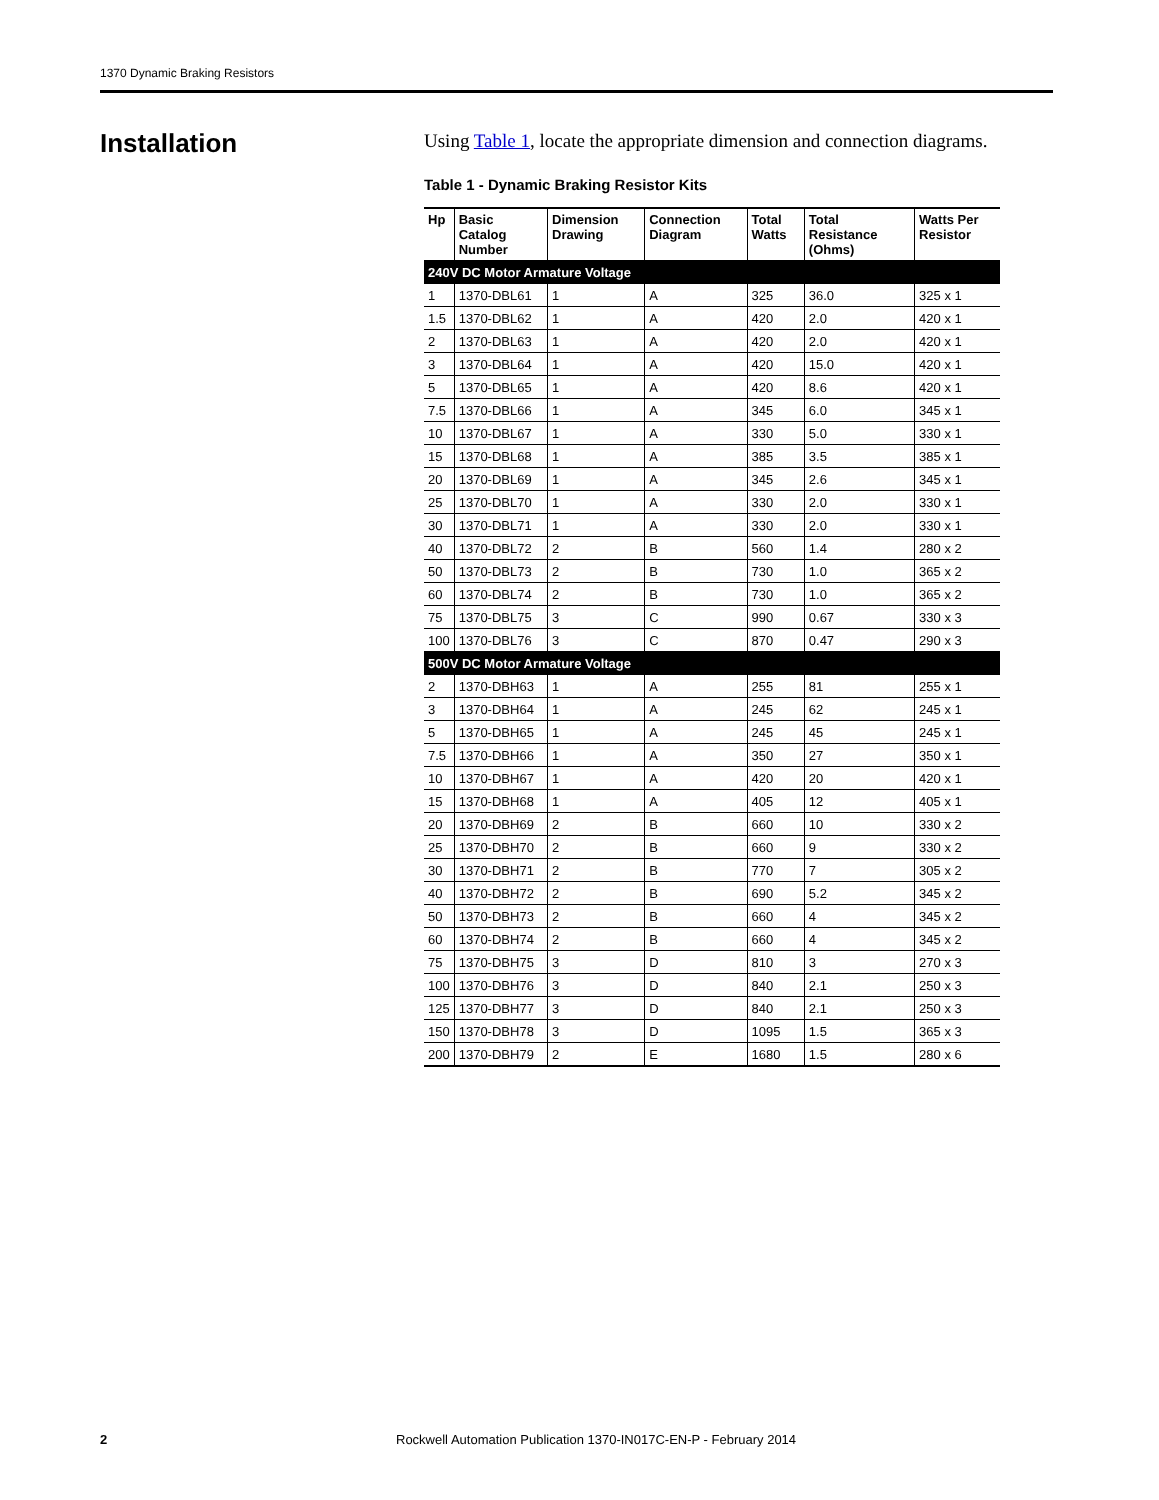1370 Dynamic Braking Resistors
Installation
Using Table 1, locate the appropriate dimension and connection diagrams.
Table 1 - Dynamic Braking Resistor Kits
| Hp | Basic Catalog Number | Dimension Drawing | Connection Diagram | Total Watts | Total Resistance (Ohms) | Watts Per Resistor |
| --- | --- | --- | --- | --- | --- | --- |
| 240V DC Motor Armature Voltage | | | | | | |
| 1 | 1370-DBL61 | 1 | A | 325 | 36.0 | 325 x 1 |
| 1.5 | 1370-DBL62 | 1 | A | 420 | 2.0 | 420 x 1 |
| 2 | 1370-DBL63 | 1 | A | 420 | 2.0 | 420 x 1 |
| 3 | 1370-DBL64 | 1 | A | 420 | 15.0 | 420 x 1 |
| 5 | 1370-DBL65 | 1 | A | 420 | 8.6 | 420 x 1 |
| 7.5 | 1370-DBL66 | 1 | A | 345 | 6.0 | 345 x 1 |
| 10 | 1370-DBL67 | 1 | A | 330 | 5.0 | 330 x 1 |
| 15 | 1370-DBL68 | 1 | A | 385 | 3.5 | 385 x 1 |
| 20 | 1370-DBL69 | 1 | A | 345 | 2.6 | 345 x 1 |
| 25 | 1370-DBL70 | 1 | A | 330 | 2.0 | 330 x 1 |
| 30 | 1370-DBL71 | 1 | A | 330 | 2.0 | 330 x 1 |
| 40 | 1370-DBL72 | 2 | B | 560 | 1.4 | 280 x 2 |
| 50 | 1370-DBL73 | 2 | B | 730 | 1.0 | 365 x 2 |
| 60 | 1370-DBL74 | 2 | B | 730 | 1.0 | 365 x 2 |
| 75 | 1370-DBL75 | 3 | C | 990 | 0.67 | 330 x 3 |
| 100 | 1370-DBL76 | 3 | C | 870 | 0.47 | 290 x 3 |
| 500V DC Motor Armature Voltage | | | | | | |
| 2 | 1370-DBH63 | 1 | A | 255 | 81 | 255 x 1 |
| 3 | 1370-DBH64 | 1 | A | 245 | 62 | 245 x 1 |
| 5 | 1370-DBH65 | 1 | A | 245 | 45 | 245 x 1 |
| 7.5 | 1370-DBH66 | 1 | A | 350 | 27 | 350 x 1 |
| 10 | 1370-DBH67 | 1 | A | 420 | 20 | 420 x 1 |
| 15 | 1370-DBH68 | 1 | A | 405 | 12 | 405 x 1 |
| 20 | 1370-DBH69 | 2 | B | 660 | 10 | 330 x 2 |
| 25 | 1370-DBH70 | 2 | B | 660 | 9 | 330 x 2 |
| 30 | 1370-DBH71 | 2 | B | 770 | 7 | 305 x 2 |
| 40 | 1370-DBH72 | 2 | B | 690 | 5.2 | 345 x 2 |
| 50 | 1370-DBH73 | 2 | B | 660 | 4 | 345 x 2 |
| 60 | 1370-DBH74 | 2 | B | 660 | 4 | 345 x 2 |
| 75 | 1370-DBH75 | 3 | D | 810 | 3 | 270 x 3 |
| 100 | 1370-DBH76 | 3 | D | 840 | 2.1 | 250 x 3 |
| 125 | 1370-DBH77 | 3 | D | 840 | 2.1 | 250 x 3 |
| 150 | 1370-DBH78 | 3 | D | 1095 | 1.5 | 365 x 3 |
| 200 | 1370-DBH79 | 2 | E | 1680 | 1.5 | 280 x 6 |
2
Rockwell Automation Publication 1370-IN017C-EN-P - February 2014